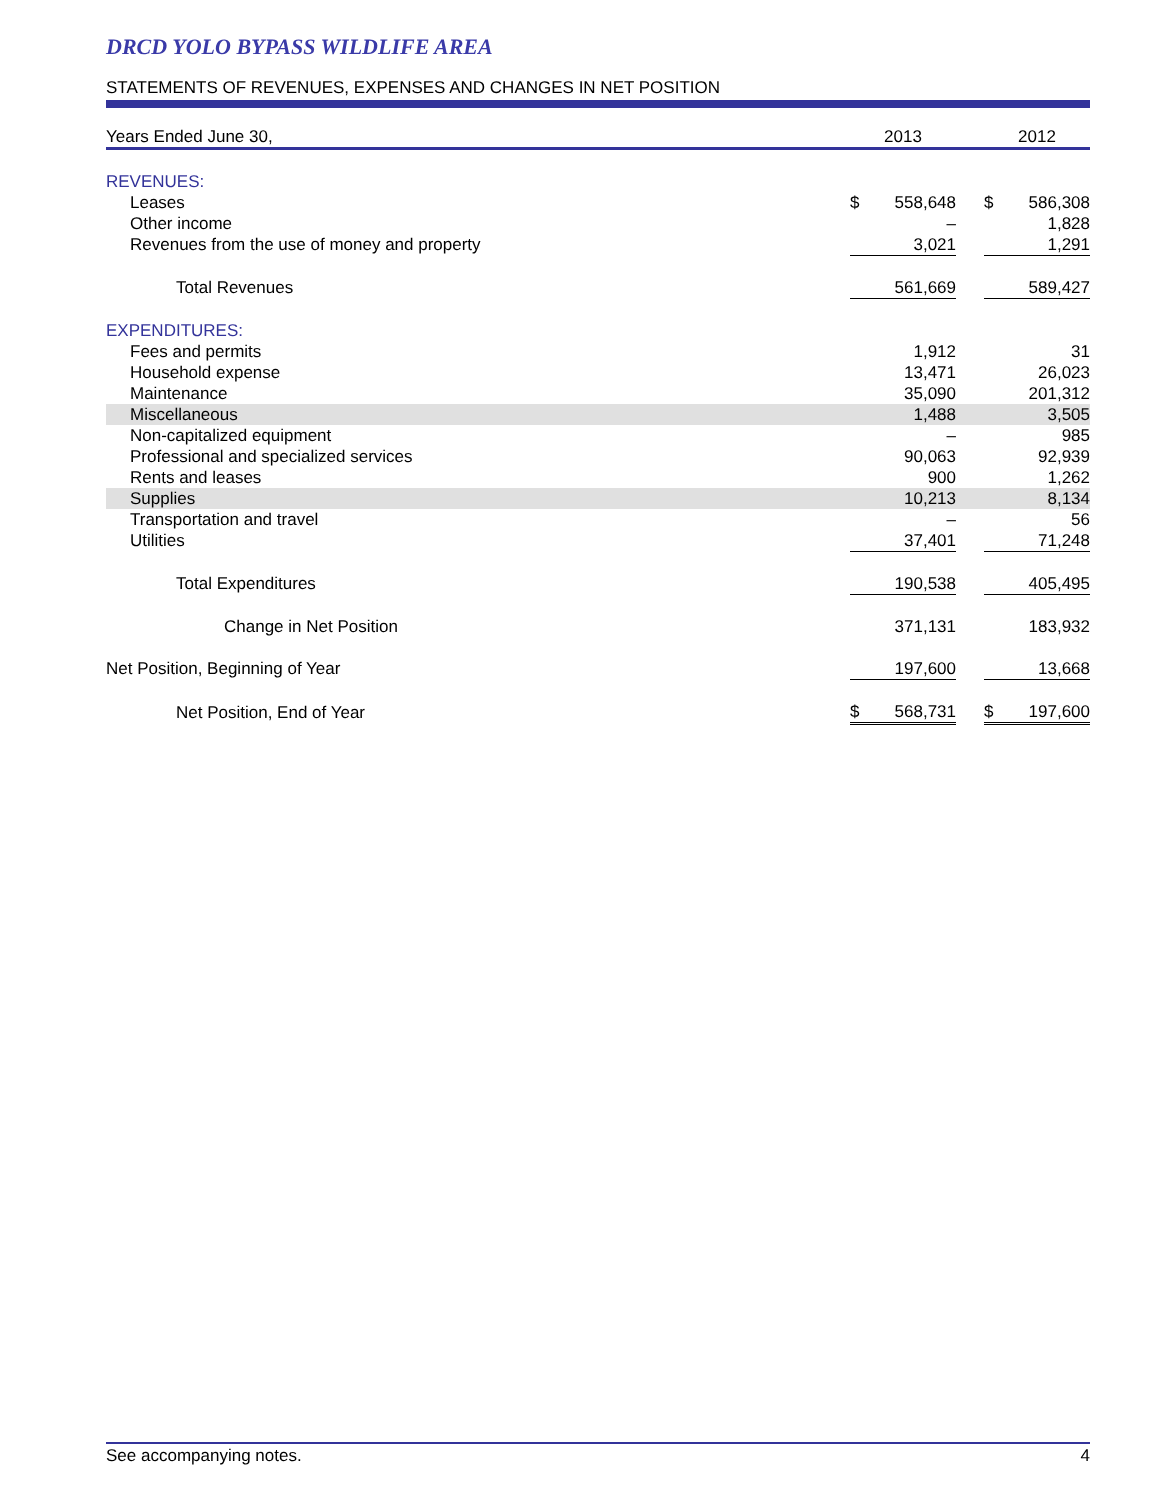DRCD YOLO BYPASS WILDLIFE AREA
STATEMENTS OF REVENUES, EXPENSES AND CHANGES IN NET POSITION
| Years Ended June 30, | 2013 | | 2012 |
| --- | --- | --- | --- |
| REVENUES: | | | |
| Leases | $ 558,648 | | $ 586,308 |
| Other income | – | | 1,828 |
| Revenues from the use of money and property | 3,021 | | 1,291 |
| Total Revenues | 561,669 | | 589,427 |
| EXPENDITURES: | | | |
| Fees and permits | 1,912 | | 31 |
| Household expense | 13,471 | | 26,023 |
| Maintenance | 35,090 | | 201,312 |
| Miscellaneous | 1,488 | | 3,505 |
| Non-capitalized equipment | – | | 985 |
| Professional and specialized services | 90,063 | | 92,939 |
| Rents and leases | 900 | | 1,262 |
| Supplies | 10,213 | | 8,134 |
| Transportation and travel | – | | 56 |
| Utilities | 37,401 | | 71,248 |
| Total Expenditures | 190,538 | | 405,495 |
| Change in Net Position | 371,131 | | 183,932 |
| Net Position, Beginning of Year | 197,600 | | 13,668 |
| Net Position, End of Year | $ 568,731 | | $ 197,600 |
See accompanying notes. 4